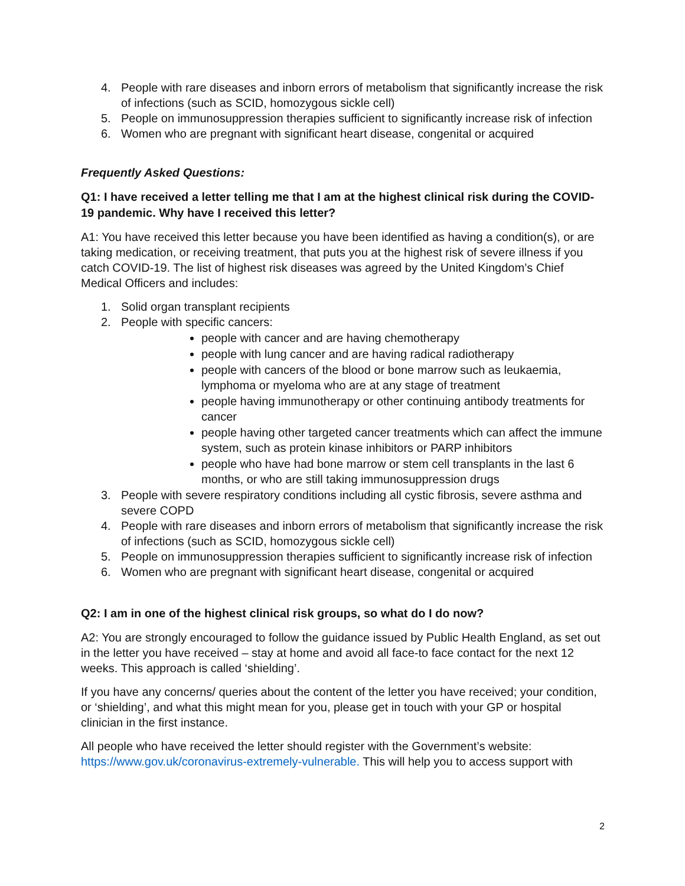4. People with rare diseases and inborn errors of metabolism that significantly increase the risk of infections (such as SCID, homozygous sickle cell)
5. People on immunosuppression therapies sufficient to significantly increase risk of infection
6. Women who are pregnant with significant heart disease, congenital or acquired
Frequently Asked Questions:
Q1: I have received a letter telling me that I am at the highest clinical risk during the COVID-19 pandemic. Why have I received this letter?
A1: You have received this letter because you have been identified as having a condition(s), or are taking medication, or receiving treatment, that puts you at the highest risk of severe illness if you catch COVID-19. The list of highest risk diseases was agreed by the United Kingdom’s Chief Medical Officers and includes:
1. Solid organ transplant recipients
2. People with specific cancers:
people with cancer and are having chemotherapy
people with lung cancer and are having radical radiotherapy
people with cancers of the blood or bone marrow such as leukaemia, lymphoma or myeloma who are at any stage of treatment
people having immunotherapy or other continuing antibody treatments for cancer
people having other targeted cancer treatments which can affect the immune system, such as protein kinase inhibitors or PARP inhibitors
people who have had bone marrow or stem cell transplants in the last 6 months, or who are still taking immunosuppression drugs
3. People with severe respiratory conditions including all cystic fibrosis, severe asthma and severe COPD
4. People with rare diseases and inborn errors of metabolism that significantly increase the risk of infections (such as SCID, homozygous sickle cell)
5. People on immunosuppression therapies sufficient to significantly increase risk of infection
6. Women who are pregnant with significant heart disease, congenital or acquired
Q2: I am in one of the highest clinical risk groups, so what do I do now?
A2: You are strongly encouraged to follow the guidance issued by Public Health England, as set out in the letter you have received – stay at home and avoid all face-to face contact for the next 12 weeks. This approach is called ‘shielding’.
If you have any concerns/ queries about the content of the letter you have received; your condition, or ‘shielding’, and what this might mean for you, please get in touch with your GP or hospital clinician in the first instance.
All people who have received the letter should register with the Government’s website: https://www.gov.uk/coronavirus-extremely-vulnerable. This will help you to access support with
2